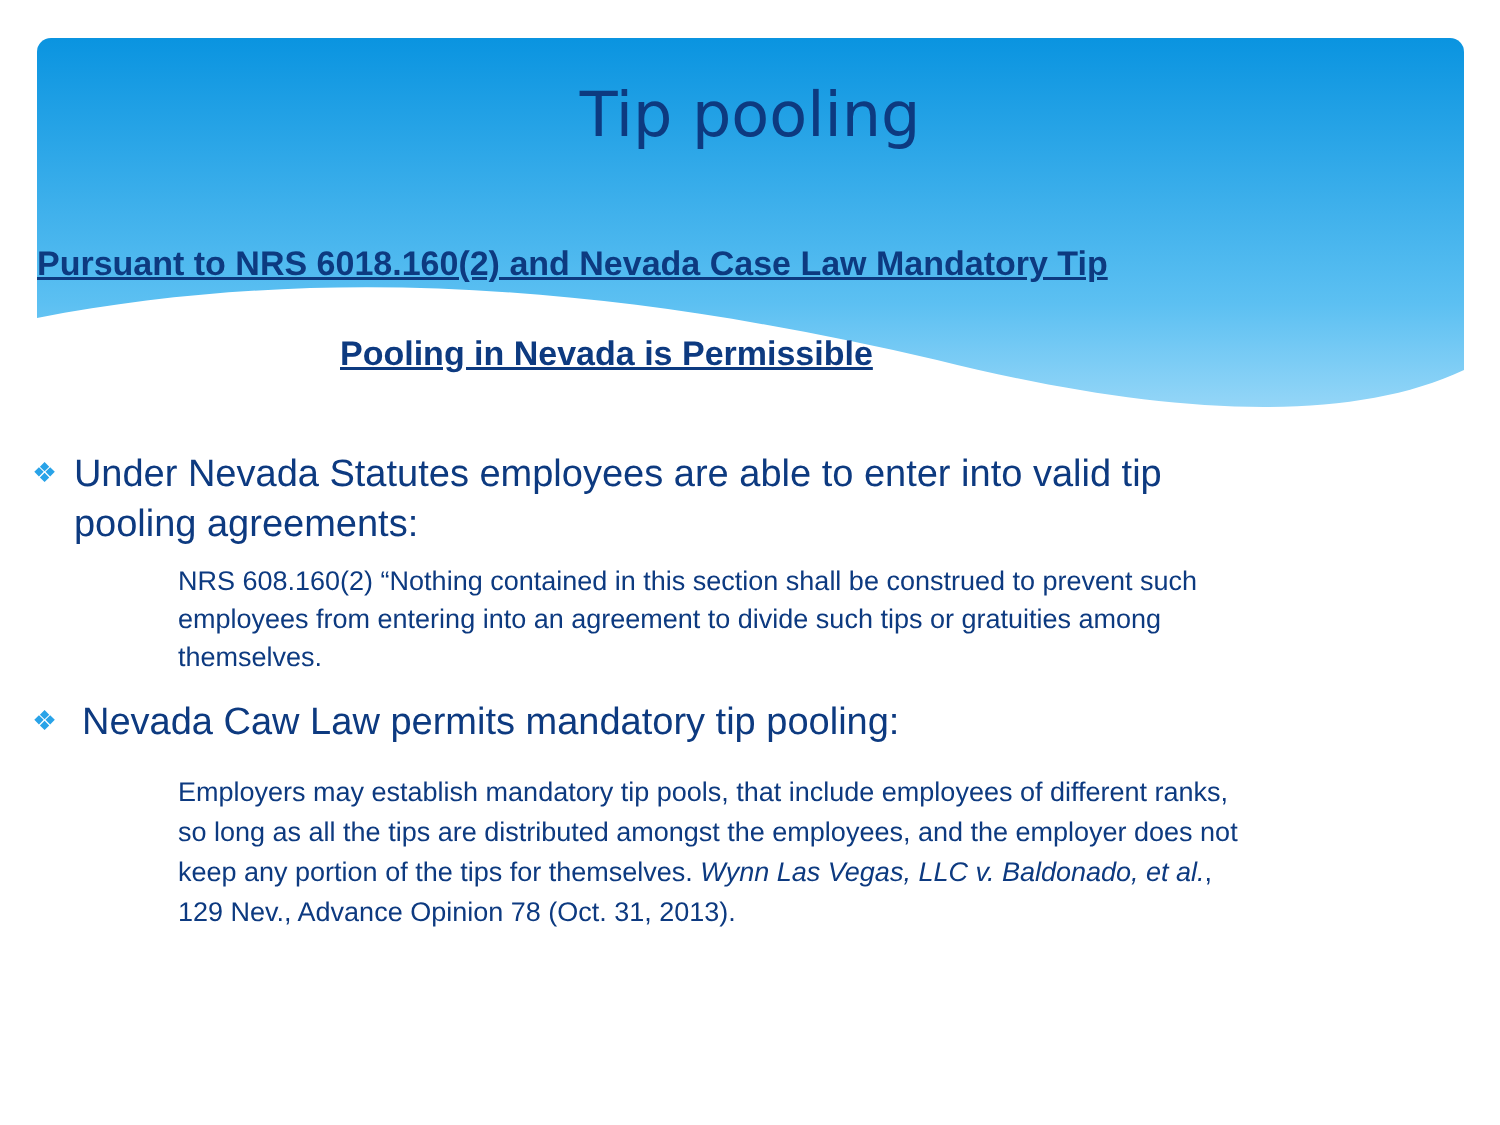Tip pooling
Pursuant to NRS 6018.160(2) and Nevada Case Law Mandatory Tip
Pooling in Nevada is Permissible
❖ Under Nevada Statutes employees are able to enter into valid tip pooling agreements:
NRS 608.160(2) “Nothing contained in this section shall be construed to prevent such employees from entering into an agreement to divide such tips or gratuities among themselves.
❖ Nevada Caw Law permits mandatory tip pooling:
Employers may establish mandatory tip pools, that include employees of different ranks, so long as all the tips are distributed amongst the employees, and the employer does not keep any portion of the tips for themselves. Wynn Las Vegas, LLC v. Baldonado, et al., 129 Nev., Advance Opinion 78 (Oct. 31, 2013).